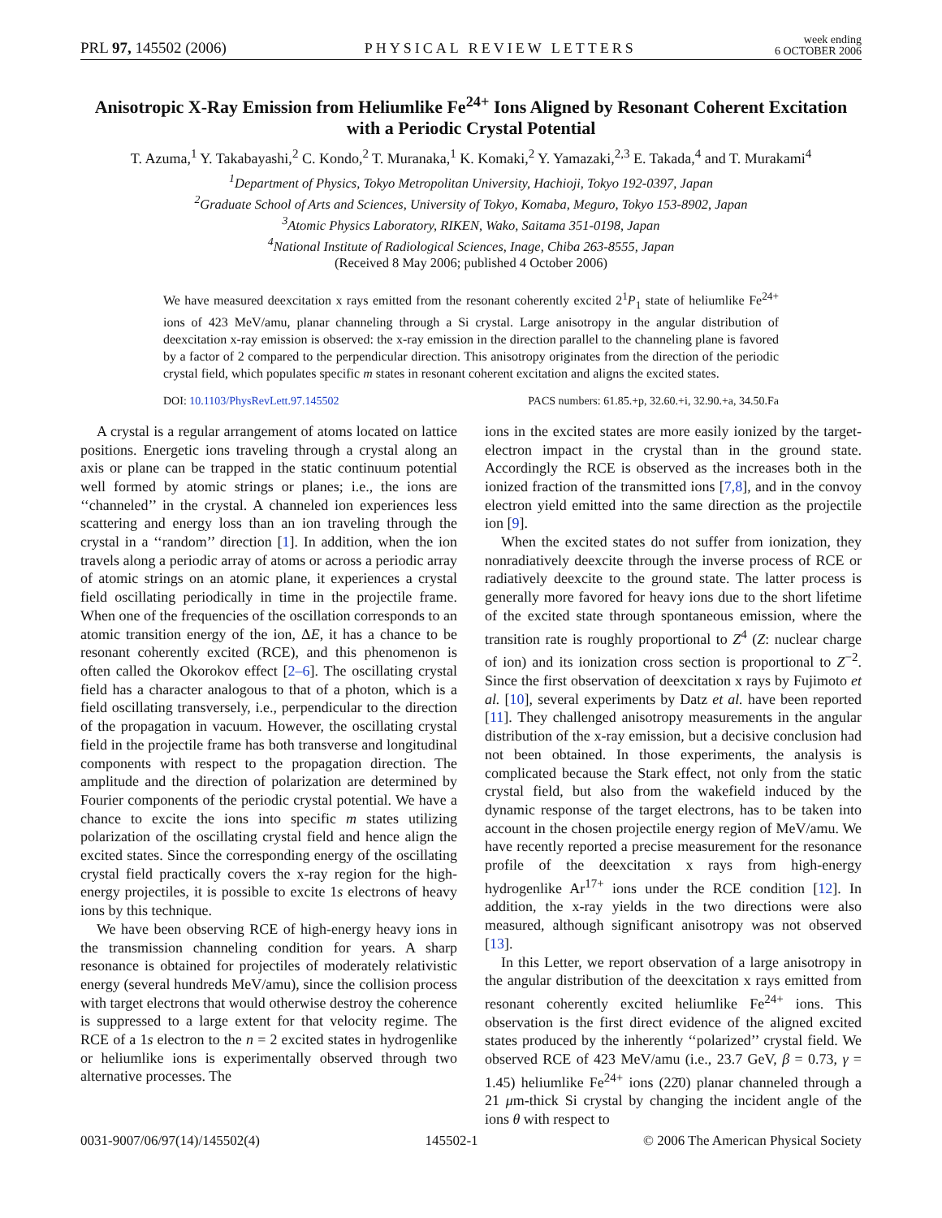PRL 97, 145502 (2006)
PHYSICAL REVIEW LETTERS
week ending
6 OCTOBER 2006
Anisotropic X-Ray Emission from Heliumlike Fe<sup>24+</sup> Ions Aligned by Resonant Coherent Excitation with a Periodic Crystal Potential
T. Azuma,<sup>1</sup> Y. Takabayashi,<sup>2</sup> C. Kondo,<sup>2</sup> T. Muranaka,<sup>1</sup> K. Komaki,<sup>2</sup> Y. Yamazaki,<sup>2,3</sup> E. Takada,<sup>4</sup> and T. Murakami<sup>4</sup>
<sup>1</sup> Department of Physics, Tokyo Metropolitan University, Hachioji, Tokyo 192-0397, Japan
<sup>2</sup> Graduate School of Arts and Sciences, University of Tokyo, Komaba, Meguro, Tokyo 153-8902, Japan
<sup>3</sup> Atomic Physics Laboratory, RIKEN, Wako, Saitama 351-0198, Japan
<sup>4</sup> National Institute of Radiological Sciences, Inage, Chiba 263-8555, Japan
(Received 8 May 2006; published 4 October 2006)
We have measured deexcitation x rays emitted from the resonant coherently excited 2<sup>1</sup>P<sub>1</sub> state of heliumlike Fe<sup>24+</sup> ions of 423 MeV/amu, planar channeling through a Si crystal. Large anisotropy in the angular distribution of deexcitation x-ray emission is observed: the x-ray emission in the direction parallel to the channeling plane is favored by a factor of 2 compared to the perpendicular direction. This anisotropy originates from the direction of the periodic crystal field, which populates specific m states in resonant coherent excitation and aligns the excited states.
DOI: 10.1103/PhysRevLett.97.145502
PACS numbers: 61.85.+p, 32.60.+i, 32.90.+a, 34.50.Fa
A crystal is a regular arrangement of atoms located on lattice positions. Energetic ions traveling through a crystal along an axis or plane can be trapped in the static continuum potential well formed by atomic strings or planes; i.e., the ions are ‘‘channeled’’ in the crystal. A channeled ion experiences less scattering and energy loss than an ion traveling through the crystal in a ‘‘random’’ direction [1]. In addition, when the ion travels along a periodic array of atoms or across a periodic array of atomic strings on an atomic plane, it experiences a crystal field oscillating periodically in time in the projectile frame. When one of the frequencies of the oscillation corresponds to an atomic transition energy of the ion, ΔE, it has a chance to be resonant coherently excited (RCE), and this phenomenon is often called the Okorokov effect [2–6]. The oscillating crystal field has a character analogous to that of a photon, which is a field oscillating transversely, i.e., perpendicular to the direction of the propagation in vacuum. However, the oscillating crystal field in the projectile frame has both transverse and longitudinal components with respect to the propagation direction. The amplitude and the direction of polarization are determined by Fourier components of the periodic crystal potential. We have a chance to excite the ions into specific m states utilizing polarization of the oscillating crystal field and hence align the excited states. Since the corresponding energy of the oscillating crystal field practically covers the x-ray region for the high-energy projectiles, it is possible to excite 1s electrons of heavy ions by this technique.
We have been observing RCE of high-energy heavy ions in the transmission channeling condition for years. A sharp resonance is obtained for projectiles of moderately relativistic energy (several hundreds MeV/amu), since the collision process with target electrons that would otherwise destroy the coherence is suppressed to a large extent for that velocity regime. The RCE of a 1s electron to the n = 2 excited states in hydrogenlike or heliumlike ions is experimentally observed through two alternative processes. The
ions in the excited states are more easily ionized by the target-electron impact in the crystal than in the ground state. Accordingly the RCE is observed as the increases both in the ionized fraction of the transmitted ions [7,8], and in the convoy electron yield emitted into the same direction as the projectile ion [9].
When the excited states do not suffer from ionization, they nonradiatively deexcite through the inverse process of RCE or radiatively deexcite to the ground state. The latter process is generally more favored for heavy ions due to the short lifetime of the excited state through spontaneous emission, where the transition rate is roughly proportional to Z<sup>4</sup> (Z: nuclear charge of ion) and its ionization cross section is proportional to Z<sup>−2</sup>. Since the first observation of deexcitation x rays by Fujimoto et al. [10], several experiments by Datz et al. have been reported [11]. They challenged anisotropy measurements in the angular distribution of the x-ray emission, but a decisive conclusion had not been obtained. In those experiments, the analysis is complicated because the Stark effect, not only from the static crystal field, but also from the wakefield induced by the dynamic response of the target electrons, has to be taken into account in the chosen projectile energy region of MeV/amu. We have recently reported a precise measurement for the resonance profile of the deexcitation x rays from high-energy hydrogenlike Ar<sup>17+</sup> ions under the RCE condition [12]. In addition, the x-ray yields in the two directions were also measured, although significant anisotropy was not observed [13].
In this Letter, we report observation of a large anisotropy in the angular distribution of the deexcitation x rays emitted from resonant coherently excited heliumlike Fe<sup>24+</sup> ions. This observation is the first direct evidence of the aligned excited states produced by the inherently ‘‘polarized’’ crystal field. We observed RCE of 423 MeV/amu (i.e., 23.7 GeV, β = 0.73, γ = 1.45) heliumlike Fe<sup>24+</sup> ions (22̄0) planar channeled through a 21 μm-thick Si crystal by changing the incident angle of the ions θ with respect to
0031-9007/06/97(14)/145502(4) 145502-1 © 2006 The American Physical Society